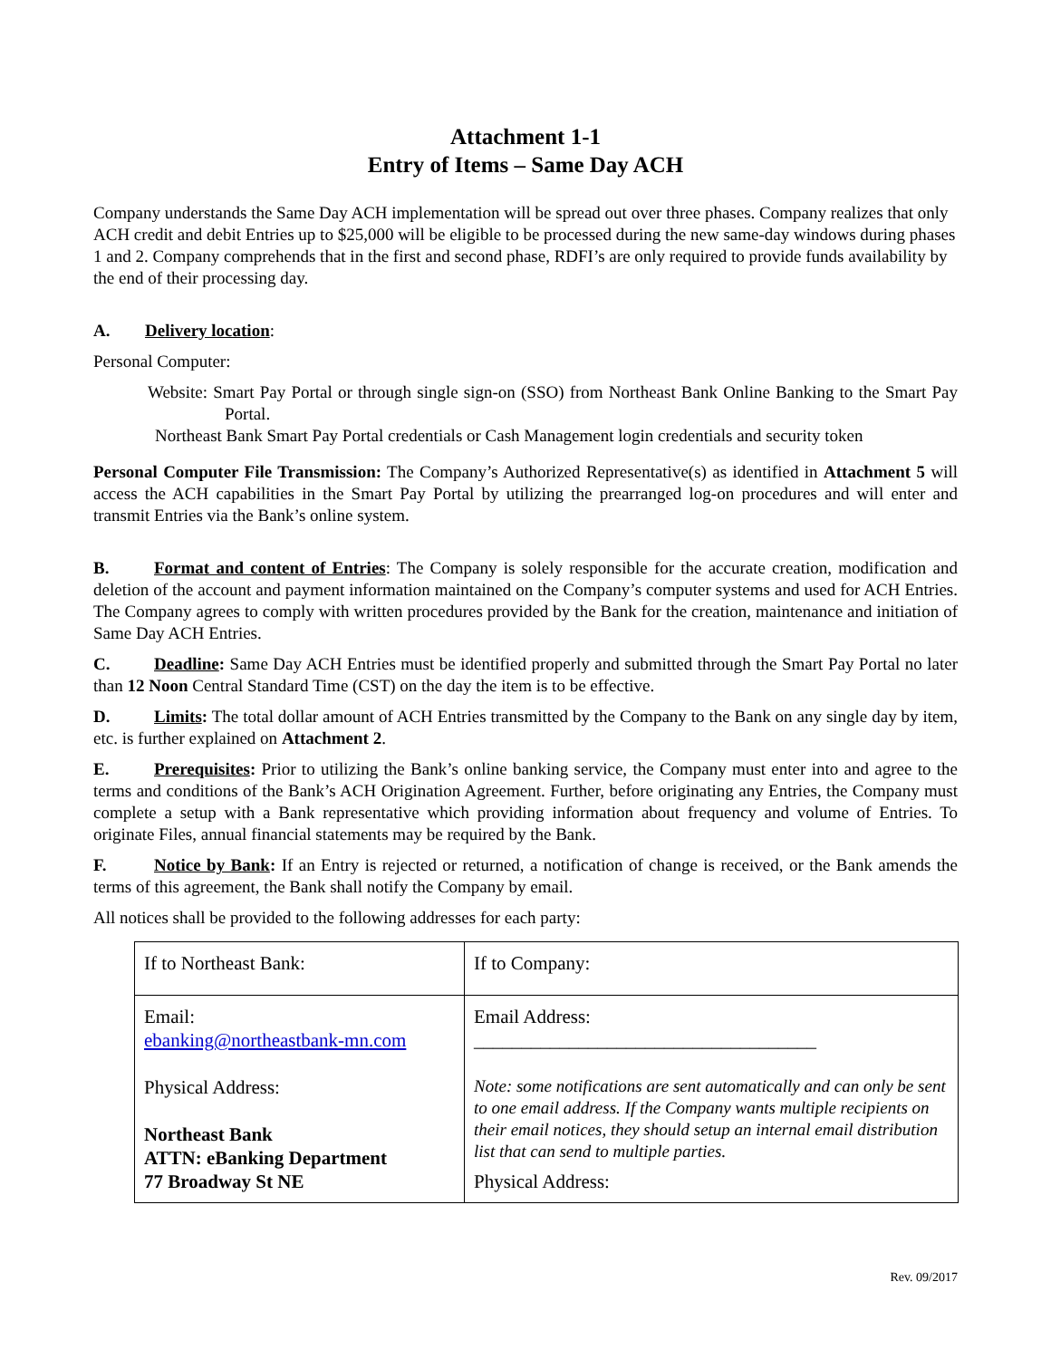Attachment 1-1
Entry of Items – Same Day ACH
Company understands the Same Day ACH implementation will be spread out over three phases. Company realizes that only ACH credit and debit Entries up to $25,000 will be eligible to be processed during the new same-day windows during phases 1 and 2. Company comprehends that in the first and second phase, RDFI’s are only required to provide funds availability by the end of their processing day.
A. Delivery location:
Personal Computer:
Website: Smart Pay Portal or through single sign-on (SSO) from Northeast Bank Online Banking to the Smart Pay Portal.
Northeast Bank Smart Pay Portal credentials or Cash Management login credentials and security token
Personal Computer File Transmission: The Company’s Authorized Representative(s) as identified in Attachment 5 will access the ACH capabilities in the Smart Pay Portal by utilizing the prearranged log-on procedures and will enter and transmit Entries via the Bank’s online system.
B. Format and content of Entries: The Company is solely responsible for the accurate creation, modification and deletion of the account and payment information maintained on the Company’s computer systems and used for ACH Entries. The Company agrees to comply with written procedures provided by the Bank for the creation, maintenance and initiation of Same Day ACH Entries.
C. Deadline: Same Day ACH Entries must be identified properly and submitted through the Smart Pay Portal no later than 12 Noon Central Standard Time (CST) on the day the item is to be effective.
D. Limits: The total dollar amount of ACH Entries transmitted by the Company to the Bank on any single day by item, etc. is further explained on Attachment 2.
E. Prerequisites: Prior to utilizing the Bank’s online banking service, the Company must enter into and agree to the terms and conditions of the Bank’s ACH Origination Agreement. Further, before originating any Entries, the Company must complete a setup with a Bank representative which providing information about frequency and volume of Entries. To originate Files, annual financial statements may be required by the Bank.
F. Notice by Bank: If an Entry is rejected or returned, a notification of change is received, or the Bank amends the terms of this agreement, the Bank shall notify the Company by email.
All notices shall be provided to the following addresses for each party:
| If to Northeast Bank: | If to Company: |
| Email: ebanking@northeastbank-mn.com Physical Address: Northeast Bank ATTN: eBanking Department 77 Broadway St NE | Email Address: ____________________________________ Note: some notifications are sent automatically and can only be sent to one email address. If the Company wants multiple recipients on their email notices, they should setup an internal email distribution list that can send to multiple parties. Physical Address: |
Rev. 09/2017